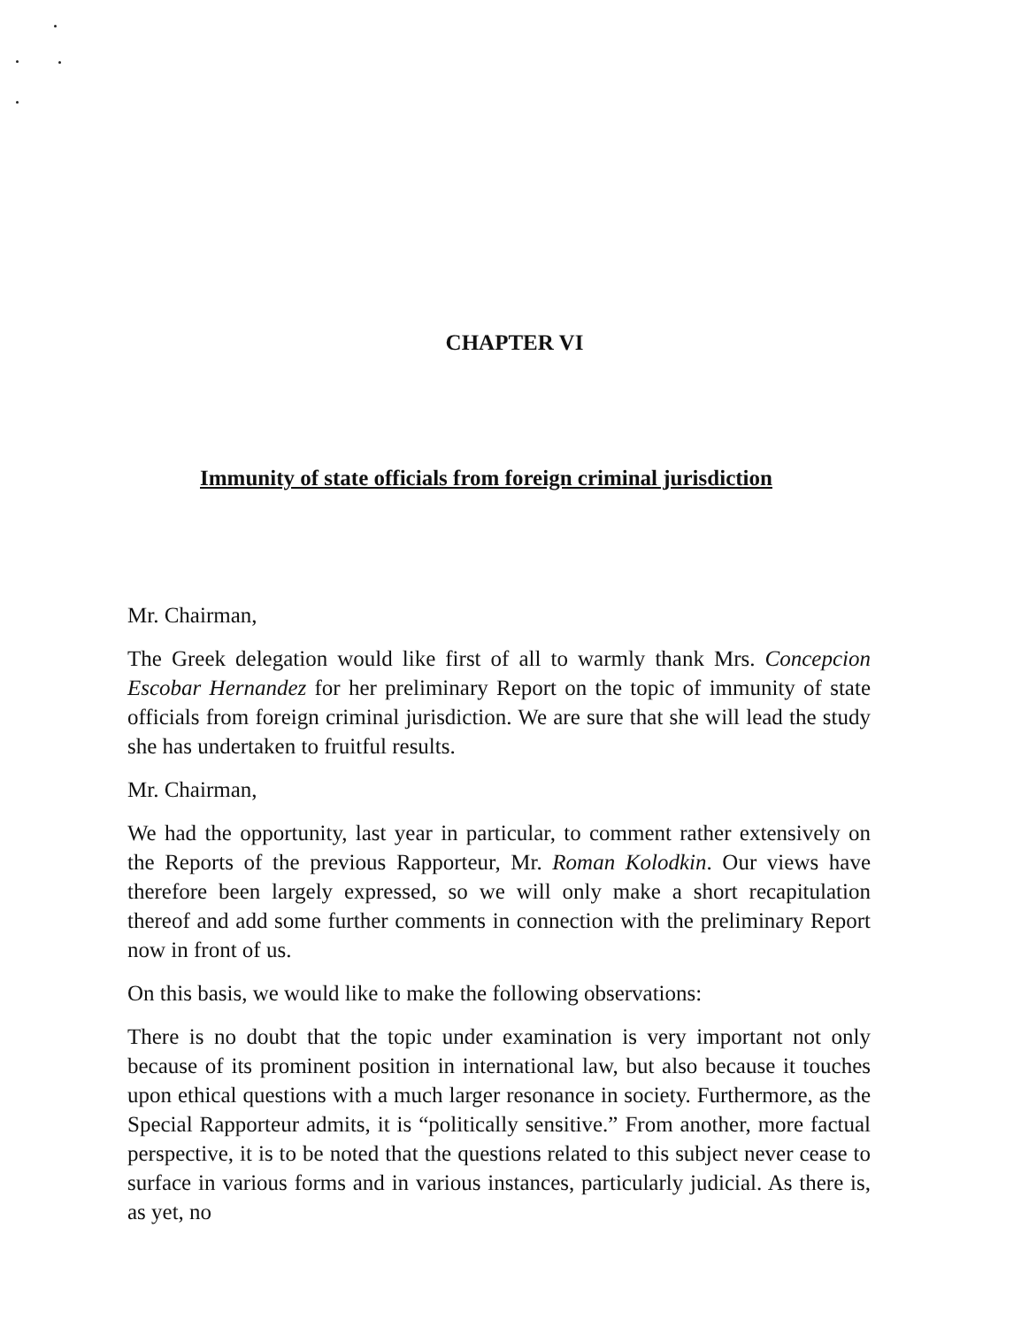CHAPTER VI
Immunity of state officials from foreign criminal jurisdiction
Mr. Chairman,
The Greek delegation would like first of all to warmly thank Mrs. Concepcion Escobar Hernandez for her preliminary Report on the topic of immunity of state officials from foreign criminal jurisdiction. We are sure that she will lead the study she has undertaken to fruitful results.
Mr. Chairman,
We had the opportunity, last year in particular, to comment rather extensively on the Reports of the previous Rapporteur, Mr. Roman Kolodkin. Our views have therefore been largely expressed, so we will only make a short recapitulation thereof and add some further comments in connection with the preliminary Report now in front of us.
On this basis, we would like to make the following observations:
There is no doubt that the topic under examination is very important not only because of its prominent position in international law, but also because it touches upon ethical questions with a much larger resonance in society. Furthermore, as the Special Rapporteur admits, it is “politically sensitive.” From another, more factual perspective, it is to be noted that the questions related to this subject never cease to surface in various forms and in various instances, particularly judicial. As there is, as yet, no